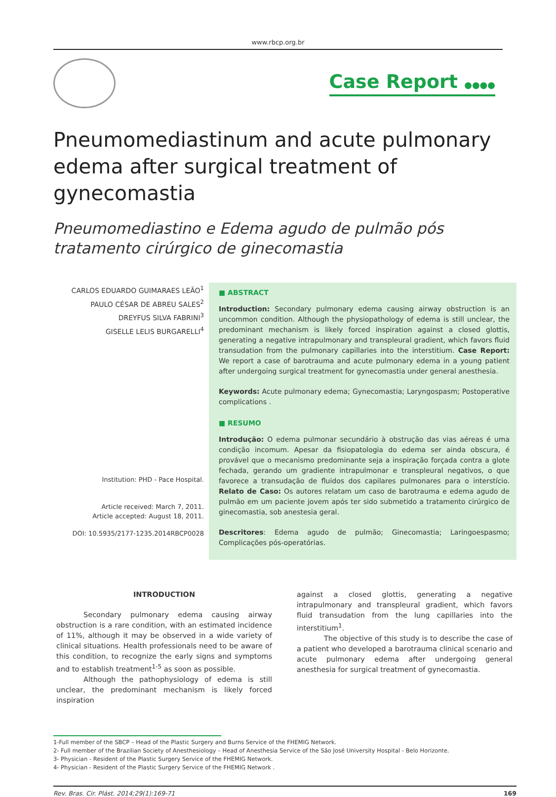www.rbcp.org.br
Case Report ●●●●
Pneumomediastinum and acute pulmonary edema after surgical treatment of gynecomastia
Pneumomediastino e Edema agudo de pulmão pós tratamento cirúrgico de ginecomastia
CARLOS EDUARDO GUIMARAES LEÃO<sup>1</sup>
PAULO CÉSAR DE ABREU SALES<sup>2</sup>
DREYFUS SILVA FABRINI<sup>3</sup>
GISELLE LELIS BURGARELLI<sup>4</sup>
Institution: PHD - Pace Hospital.
Article received: March 7, 2011.
Article accepted: August 18, 2011.
DOI: 10.5935/2177-1235.2014RBCP0028
■ ABSTRACT
Introduction: Secondary pulmonary edema causing airway obstruction is an uncommon condition. Although the physiopathology of edema is still unclear, the predominant mechanism is likely forced inspiration against a closed glottis, generating a negative intrapulmonary and transpleural gradient, which favors fluid transudation from the pulmonary capillaries into the interstitium. Case Report: We report a case of barotrauma and acute pulmonary edema in a young patient after undergoing surgical treatment for gynecomastia under general anesthesia.
Keywords: Acute pulmonary edema; Gynecomastia; Laryngospasm; Postoperative complications .
■ RESUMO
Introdução: O edema pulmonar secundário à obstrução das vias aéreas é uma condição incomum. Apesar da fisiopatologia do edema ser ainda obscura, é provável que o mecanismo predominante seja a inspiração forçada contra a glote fechada, gerando um gradiente intrapulmonar e transpleural negativos, o que favorece a transudação de fluidos dos capilares pulmonares para o interstício. Relato de Caso: Os autores relatam um caso de barotrauma e edema agudo de pulmão em um paciente jovem após ter sido submetido a tratamento cirúrgico de ginecomastia, sob anestesia geral.
Descritores: Edema agudo de pulmão; Ginecomastia; Laringoespasmo; Complicações pós-operatórias.
INTRODUCTION
Secondary pulmonary edema causing airway obstruction is a rare condition, with an estimated incidence of 11%, although it may be observed in a wide variety of clinical situations. Health professionals need to be aware of this condition, to recognize the early signs and symptoms and to establish treatment<sup>1-5</sup> as soon as possible.
Although the pathophysiology of edema is still unclear, the predominant mechanism is likely forced inspiration
against a closed glottis, generating a negative intrapulmonary and transpleural gradient, which favors fluid transudation from the lung capillaries into the interstitium<sup>1</sup>.
The objective of this study is to describe the case of a patient who developed a barotrauma clinical scenario and acute pulmonary edema after undergoing general anesthesia for surgical treatment of gynecomastia.
1-Full member of the SBCP – Head of the Plastic Surgery and Burns Service of the FHEMIG Network.
2- Full member of the Brazilian Society of Anesthesiology – Head of Anesthesia Service of the São José University Hospital - Belo Horizonte.
3- Physician - Resident of the Plastic Surgery Service of the FHEMIG Network.
4- Physician - Resident of the Plastic Surgery Service of the FHEMIG Network .
Rev. Bras. Cir. Plást. 2014;29(1):169-71 169